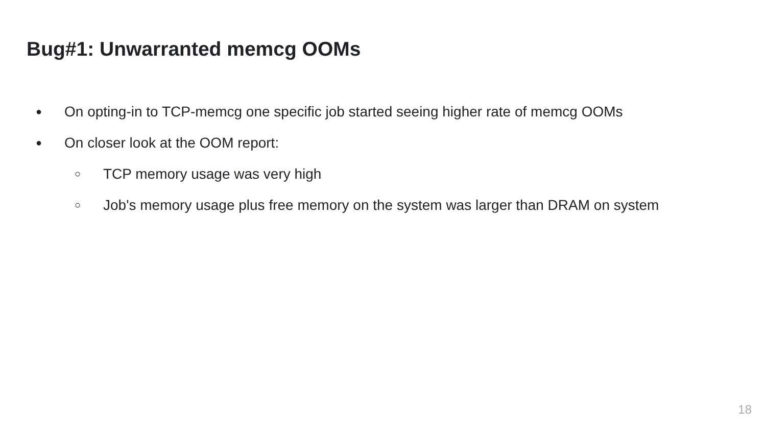Bug#1: Unwarranted memcg OOMs
● On opting-in to TCP-memcg one specific job started seeing higher rate of memcg OOMs
● On closer look at the OOM report:
○ TCP memory usage was very high
○ Job's memory usage plus free memory on the system was larger than DRAM on system
18